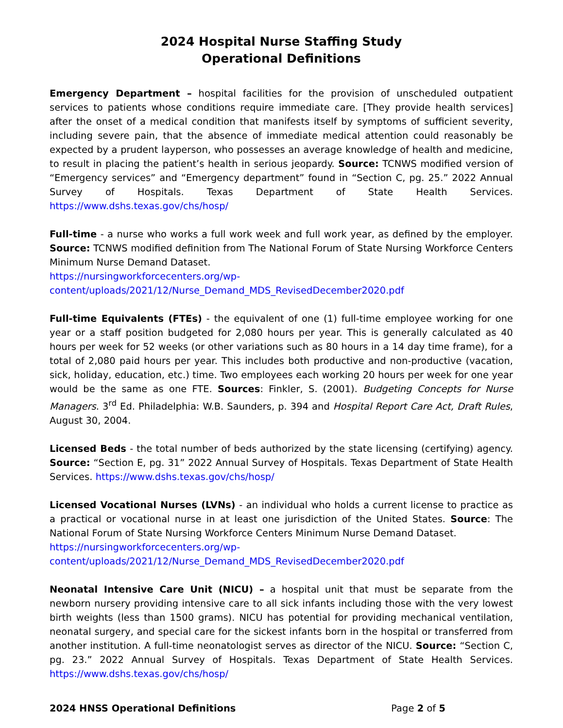2024 Hospital Nurse Staffing Study
Operational Definitions
Emergency Department – hospital facilities for the provision of unscheduled outpatient services to patients whose conditions require immediate care. [They provide health services] after the onset of a medical condition that manifests itself by symptoms of sufficient severity, including severe pain, that the absence of immediate medical attention could reasonably be expected by a prudent layperson, who possesses an average knowledge of health and medicine, to result in placing the patient’s health in serious jeopardy. Source: TCNWS modified version of “Emergency services” and “Emergency department” found in “Section C, pg. 25.” 2022 Annual Survey of Hospitals. Texas Department of State Health Services. https://www.dshs.texas.gov/chs/hosp/
Full-time - a nurse who works a full work week and full work year, as defined by the employer. Source: TCNWS modified definition from The National Forum of State Nursing Workforce Centers Minimum Nurse Demand Dataset.
https://nursingworkforcecenters.org/wp-
content/uploads/2021/12/Nurse_Demand_MDS_RevisedDecember2020.pdf
Full-time Equivalents (FTEs) - the equivalent of one (1) full-time employee working for one year or a staff position budgeted for 2,080 hours per year. This is generally calculated as 40 hours per week for 52 weeks (or other variations such as 80 hours in a 14 day time frame), for a total of 2,080 paid hours per year. This includes both productive and non-productive (vacation, sick, holiday, education, etc.) time. Two employees each working 20 hours per week for one year would be the same as one FTE. Sources: Finkler, S. (2001). Budgeting Concepts for Nurse Managers. 3<sup>rd</sup> Ed. Philadelphia: W.B. Saunders, p. 394 and Hospital Report Care Act, Draft Rules, August 30, 2004.
Licensed Beds - the total number of beds authorized by the state licensing (certifying) agency. Source: “Section E, pg. 31” 2022 Annual Survey of Hospitals. Texas Department of State Health Services. https://www.dshs.texas.gov/chs/hosp/
Licensed Vocational Nurses (LVNs) - an individual who holds a current license to practice as a practical or vocational nurse in at least one jurisdiction of the United States. Source: The National Forum of State Nursing Workforce Centers Minimum Nurse Demand Dataset.
https://nursingworkforcecenters.org/wp-
content/uploads/2021/12/Nurse_Demand_MDS_RevisedDecember2020.pdf
Neonatal Intensive Care Unit (NICU) – a hospital unit that must be separate from the newborn nursery providing intensive care to all sick infants including those with the very lowest birth weights (less than 1500 grams). NICU has potential for providing mechanical ventilation, neonatal surgery, and special care for the sickest infants born in the hospital or transferred from another institution. A full-time neonatologist serves as director of the NICU. Source: “Section C, pg. 23.” 2022 Annual Survey of Hospitals. Texas Department of State Health Services. https://www.dshs.texas.gov/chs/hosp/
2024 HNSS Operational Definitions Page 2 of 5